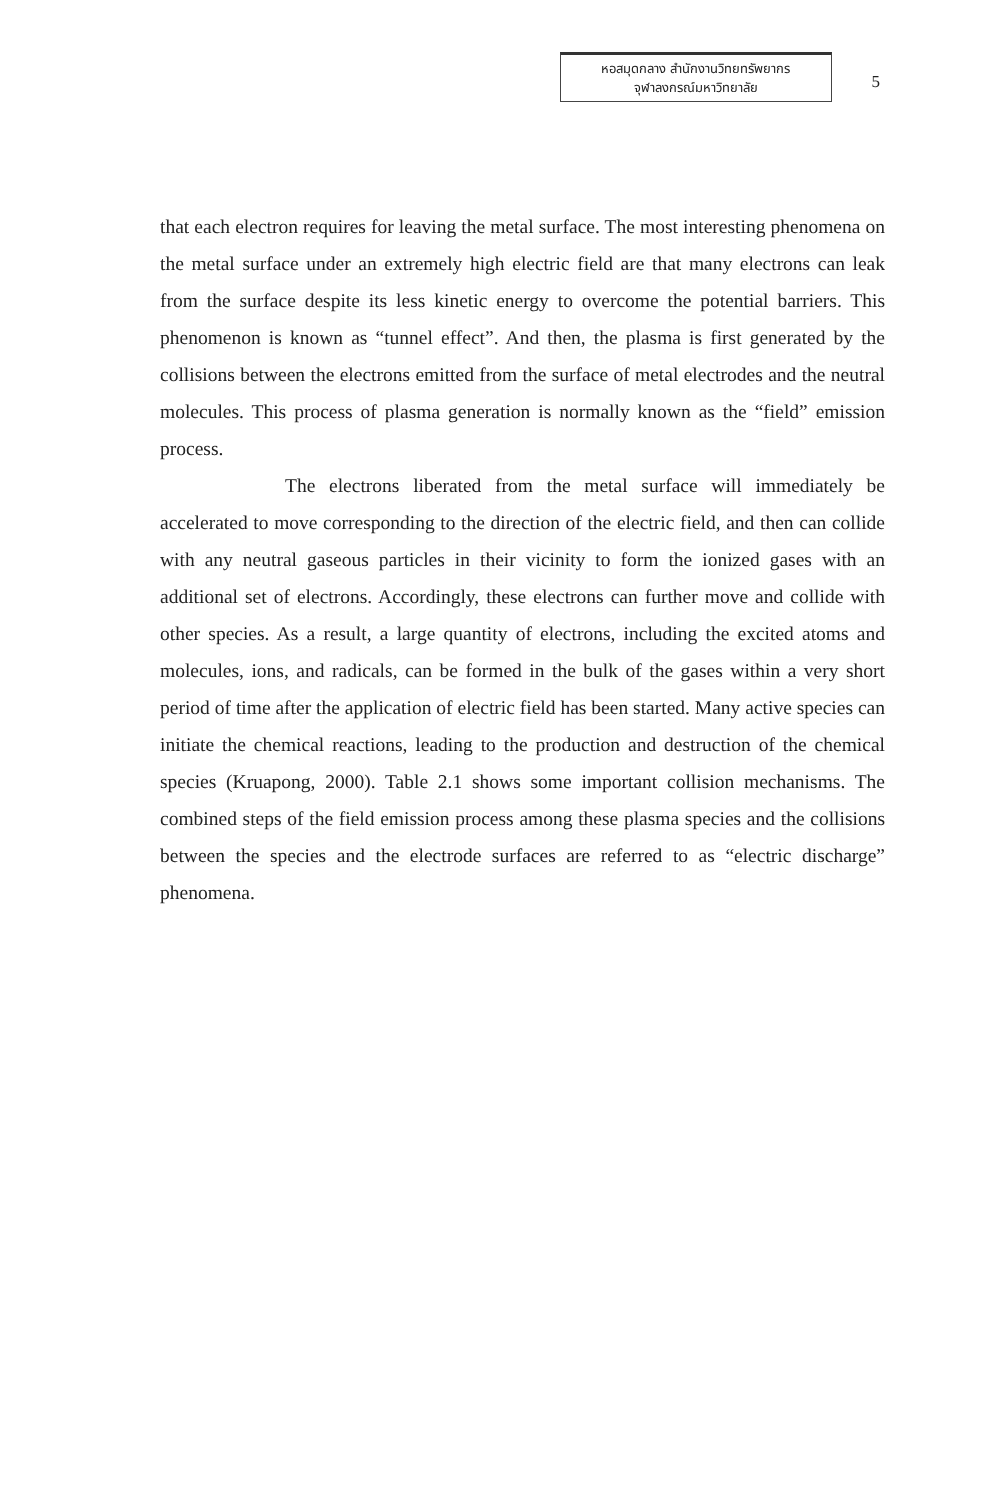หอสมุดกลาง สำนักงานวิทยทรัพยากร
จุฬาลงกรณ์มหาวิทยาลัย
5
that each electron requires for leaving the metal surface. The most interesting phenomena on the metal surface under an extremely high electric field are that many electrons can leak from the surface despite its less kinetic energy to overcome the potential barriers. This phenomenon is known as “tunnel effect”. And then, the plasma is first generated by the collisions between the electrons emitted from the surface of metal electrodes and the neutral molecules. This process of plasma generation is normally known as the “field” emission process.
The electrons liberated from the metal surface will immediately be accelerated to move corresponding to the direction of the electric field, and then can collide with any neutral gaseous particles in their vicinity to form the ionized gases with an additional set of electrons. Accordingly, these electrons can further move and collide with other species. As a result, a large quantity of electrons, including the excited atoms and molecules, ions, and radicals, can be formed in the bulk of the gases within a very short period of time after the application of electric field has been started. Many active species can initiate the chemical reactions, leading to the production and destruction of the chemical species (Kruapong, 2000). Table 2.1 shows some important collision mechanisms. The combined steps of the field emission process among these plasma species and the collisions between the species and the electrode surfaces are referred to as “electric discharge” phenomena.